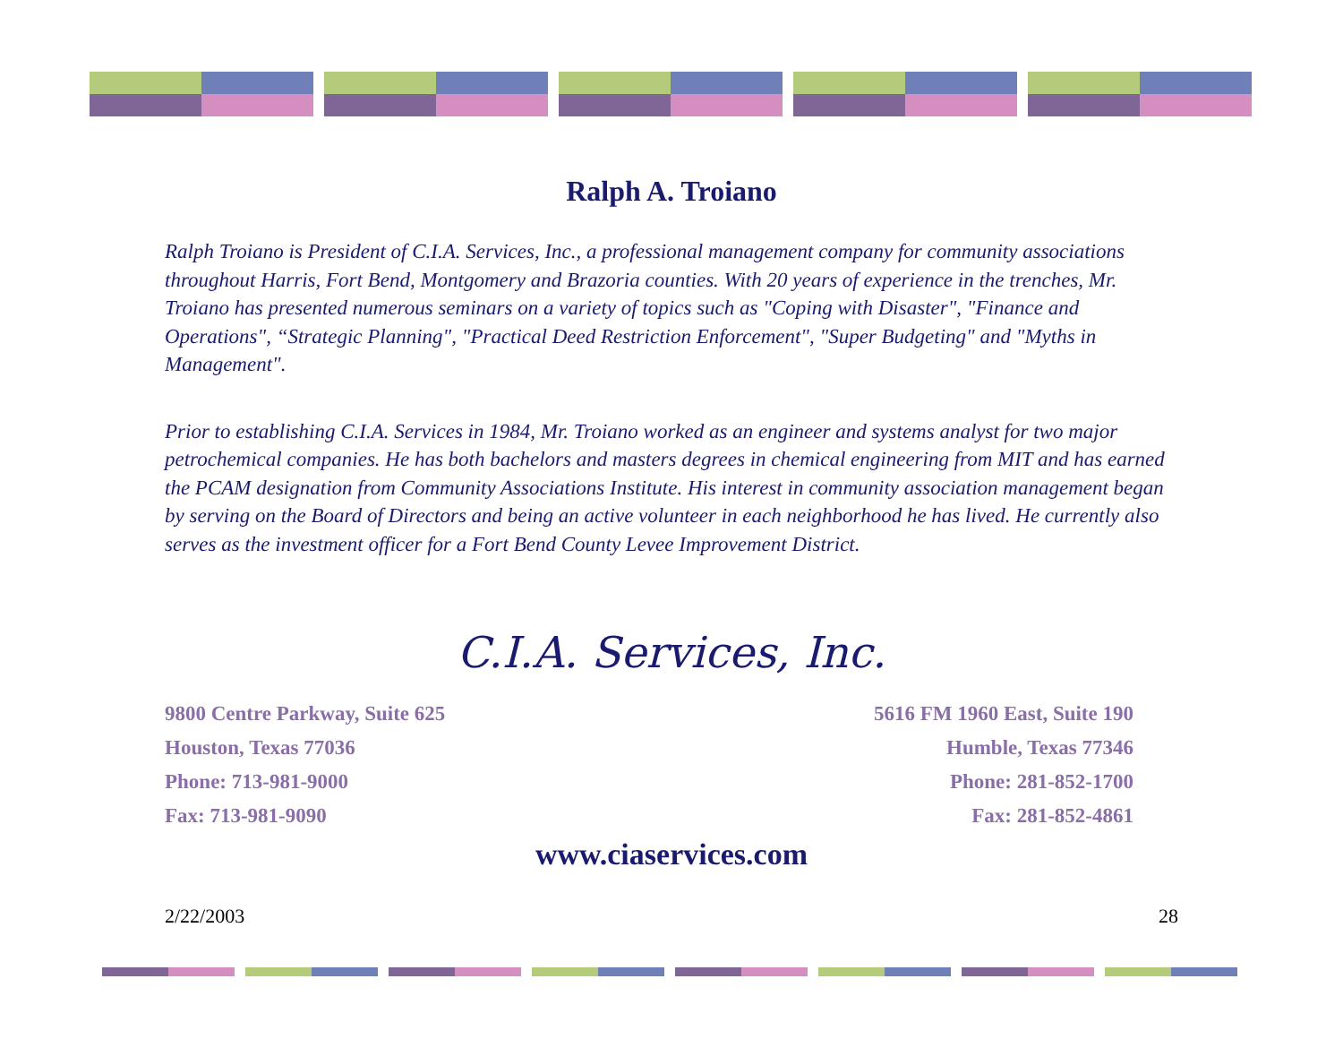Ralph A. Troiano
Ralph Troiano is President of C.I.A. Services, Inc., a professional management company for community associations throughout Harris, Fort Bend, Montgomery and Brazoria counties. With 20 years of experience in the trenches, Mr. Troiano has presented numerous seminars on a variety of topics such as "Coping with Disaster", "Finance and Operations", “Strategic Planning", "Practical Deed Restriction Enforcement", "Super Budgeting" and "Myths in Management".
Prior to establishing C.I.A. Services in 1984, Mr. Troiano worked as an engineer and systems analyst for two major petrochemical companies. He has both bachelors and masters degrees in chemical engineering from MIT and has earned the PCAM designation from Community Associations Institute. His interest in community association management began by serving on the Board of Directors and being an active volunteer in each neighborhood he has lived. He currently also serves as the investment officer for a Fort Bend County Levee Improvement District.
C.I.A. Services, Inc.
9800 Centre Parkway, Suite 625
Houston, Texas 77036
Phone: 713-981-9000
Fax: 713-981-9090
5616 FM 1960 East, Suite 190
Humble, Texas 77346
Phone: 281-852-1700
Fax: 281-852-4861
www.ciaservices.com
2/22/2003 28